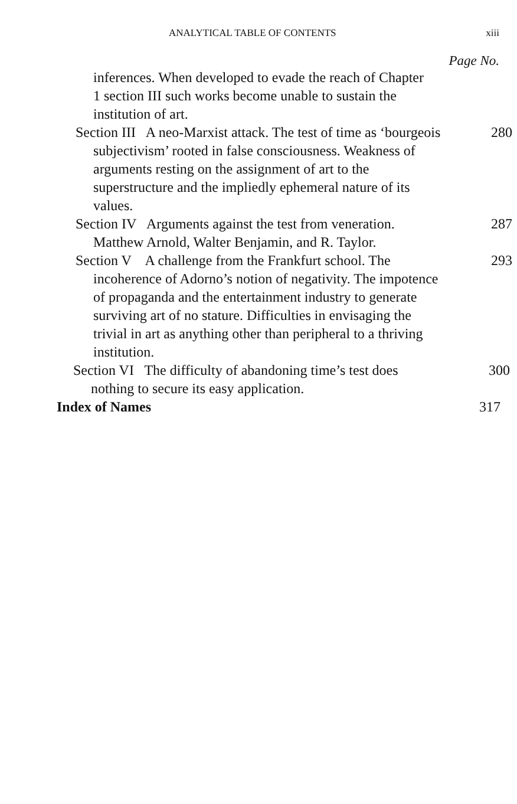ANALYTICAL TABLE OF CONTENTS xiii
Page No.
inferences. When developed to evade the reach of Chapter 1 section III such works become unable to sustain the institution of art.
Section III A neo-Marxist attack. The test of time as ‘bourgeois subjectivism’ rooted in false consciousness. Weakness of arguments resting on the assignment of art to the superstructure and the impliedly ephemeral nature of its values.
280
Section IV Arguments against the test from veneration. Matthew Arnold, Walter Benjamin, and R. Taylor.
287
Section V A challenge from the Frankfurt school. The incoherence of Adorno’s notion of negativity. The impotence of propaganda and the entertainment industry to generate surviving art of no stature. Difficulties in envisaging the trivial in art as anything other than peripheral to a thriving institution.
293
Section VI The difficulty of abandoning time’s test does nothing to secure its easy application.
300
Index of Names 317